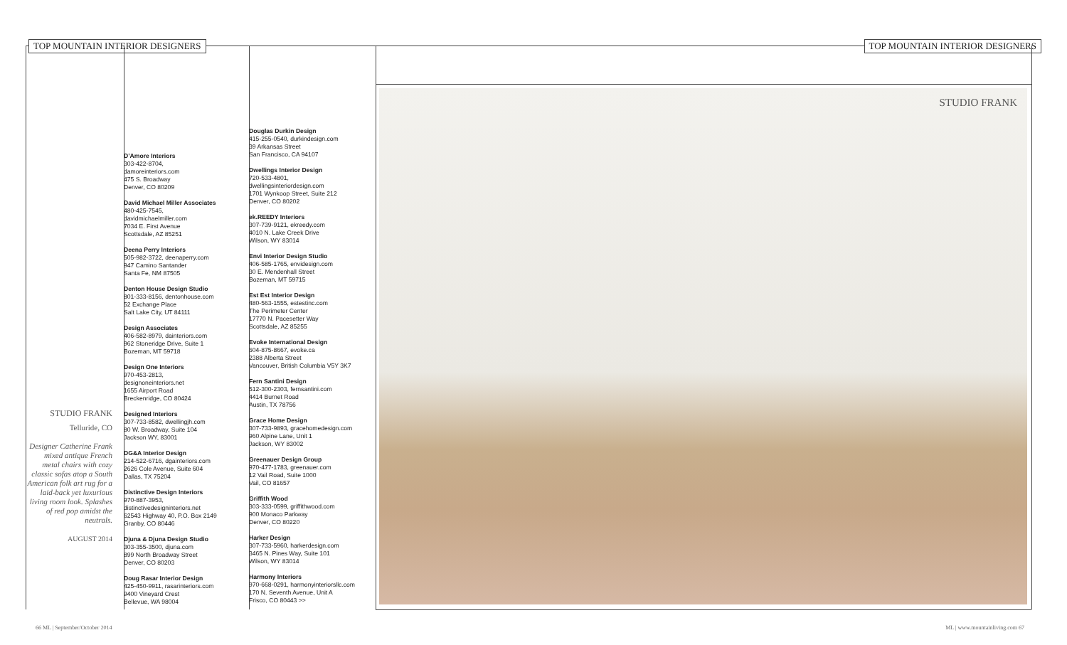TOP MOUNTAIN INTERIOR DESIGNERS
TOP MOUNTAIN INTERIOR DESIGNERS
STUDIO FRANK
Telluride, CO
Designer Catherine Frank mixed antique French metal chairs with cozy classic sofas atop a South American folk art rug for a laid-back yet luxurious living room look. Splashes of red pop amidst the neutrals.
AUGUST 2014
D’Amore Interiors
303-422-8704,
damoreinteriors.com
475 S. Broadway
Denver, CO 80209
David Michael Miller Associates
480-425-7545,
davidmichaelmiller.com
7034 E. First Avenue
Scottsdale, AZ 85251
Deena Perry Interiors
505-982-3722, deenaperry.com
947 Camino Santander
Santa Fe, NM 87505
Denton House Design Studio
801-333-8156, dentonhouse.com
52 Exchange Place
Salt Lake City, UT 84111
Design Associates
406-582-8979, dainteriors.com
962 Stoneridge Drive, Suite 1
Bozeman, MT 59718
Design One Interiors
970-453-2813,
designoneinteriors.net
1655 Airport Road
Breckenridge, CO 80424
Designed Interiors
307-733-8582, dwellingjh.com
80 W. Broadway, Suite 104
Jackson WY, 83001
DG&A Interior Design
214-522-6716, dgainteriors.com
2626 Cole Avenue, Suite 604
Dallas, TX 75204
Distinctive Design Interiors
970-887-3953,
distinctivedesigninteriors.net
62543 Highway 40, P.O. Box 2149
Granby, CO 80446
Djuna & Djuna Design Studio
303-355-3500, djuna.com
899 North Broadway Street
Denver, CO 80203
Doug Rasar Interior Design
425-450-9911, rasarinteriors.com
9400 Vineyard Crest
Bellevue, WA 98004
Douglas Durkin Design
415-255-0540, durkindesign.com
39 Arkansas Street
San Francisco, CA 94107
Dwellings Interior Design
720-533-4801,
dwellingsinteriordesign.com
1701 Wynkoop Street, Suite 212
Denver, CO 80202
ek.REEDY Interiors
307-739-9121, ekreedy.com
4010 N. Lake Creek Drive
Wilson, WY 83014
Envi Interior Design Studio
406-585-1765, envidesign.com
30 E. Mendenhall Street
Bozeman, MT 59715
Est Est Interior Design
480-563-1555, estestinc.com
The Perimeter Center
17770 N. Pacesetter Way
Scottsdale, AZ 85255
Evoke International Design
604-875-8667, evoke.ca
2388 Alberta Street
Vancouver, British Columbia V5Y 3K7
Fern Santini Design
512-300-2303, fernsantini.com
4414 Burnet Road
Austin, TX 78756
Grace Home Design
307-733-9893, gracehomedesign.com
960 Alpine Lane, Unit 1
Jackson, WY 83002
Greenauer Design Group
970-477-1783, greenauer.com
12 Vail Road, Suite 1000
Vail, CO 81657
Griffith Wood
303-333-0599, griffithwood.com
900 Monaco Parkway
Denver, CO 80220
Harker Design
307-733-5960, harkerdesign.com
3465 N. Pines Way, Suite 101
Wilson, WY 83014
Harmony Interiors
970-668-0291, harmonyinteriorsllc.com
170 N. Seventh Avenue, Unit A
Frisco, CO 80443 >>
STUDIO FRANK
66 ML | September/October 2014 ML | www.mountainliving.com 67